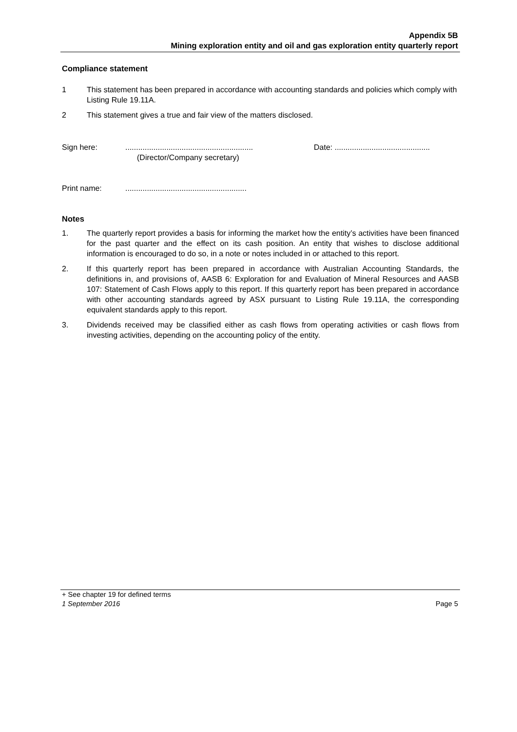Appendix 5B
Mining exploration entity and oil and gas exploration entity quarterly report
Compliance statement
1 This statement has been prepared in accordance with accounting standards and policies which comply with Listing Rule 19.11A.
2 This statement gives a true and fair view of the matters disclosed.
Sign here: ...........................................................
(Director/Company secretary)
Date: ............................................
Print name: ........................................................
Notes
1. The quarterly report provides a basis for informing the market how the entity’s activities have been financed for the past quarter and the effect on its cash position. An entity that wishes to disclose additional information is encouraged to do so, in a note or notes included in or attached to this report.
2. If this quarterly report has been prepared in accordance with Australian Accounting Standards, the definitions in, and provisions of, AASB 6: Exploration for and Evaluation of Mineral Resources and AASB 107: Statement of Cash Flows apply to this report. If this quarterly report has been prepared in accordance with other accounting standards agreed by ASX pursuant to Listing Rule 19.11A, the corresponding equivalent standards apply to this report.
3. Dividends received may be classified either as cash flows from operating activities or cash flows from investing activities, depending on the accounting policy of the entity.
+ See chapter 19 for defined terms
1 September 2016 Page 5